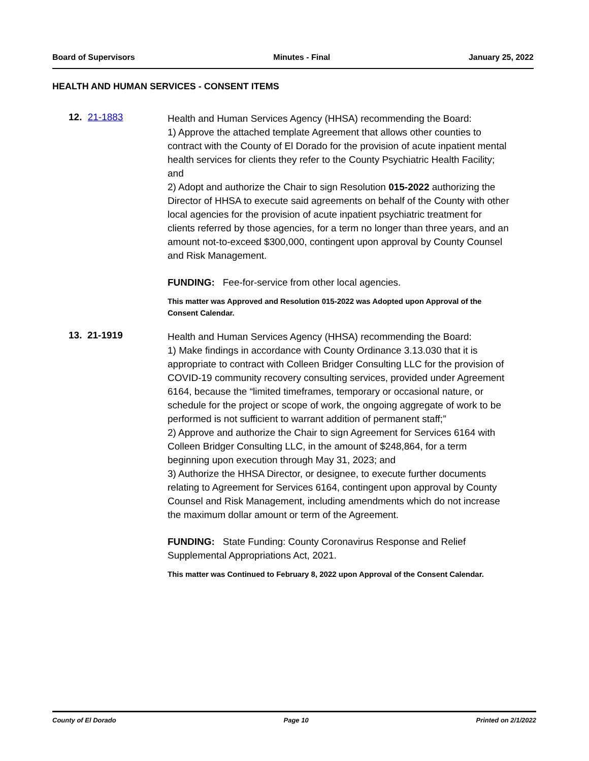Board of Supervisors Minutes - Final January 25, 2022
HEALTH AND HUMAN SERVICES - CONSENT ITEMS
12. 21-1883
Health and Human Services Agency (HHSA) recommending the Board:
1) Approve the attached template Agreement that allows other counties to contract with the County of El Dorado for the provision of acute inpatient mental health services for clients they refer to the County Psychiatric Health Facility; and
2) Adopt and authorize the Chair to sign Resolution 015-2022 authorizing the Director of HHSA to execute said agreements on behalf of the County with other local agencies for the provision of acute inpatient psychiatric treatment for clients referred by those agencies, for a term no longer than three years, and an amount not-to-exceed $300,000, contingent upon approval by County Counsel and Risk Management.
FUNDING: Fee-for-service from other local agencies.
This matter was Approved and Resolution 015-2022 was Adopted upon Approval of the Consent Calendar.
13. 21-1919
Health and Human Services Agency (HHSA) recommending the Board:
1) Make findings in accordance with County Ordinance 3.13.030 that it is appropriate to contract with Colleen Bridger Consulting LLC for the provision of COVID-19 community recovery consulting services, provided under Agreement 6164, because the “limited timeframes, temporary or occasional nature, or schedule for the project or scope of work, the ongoing aggregate of work to be performed is not sufficient to warrant addition of permanent staff;”
2) Approve and authorize the Chair to sign Agreement for Services 6164 with Colleen Bridger Consulting LLC, in the amount of $248,864, for a term beginning upon execution through May 31, 2023; and
3) Authorize the HHSA Director, or designee, to execute further documents relating to Agreement for Services 6164, contingent upon approval by County Counsel and Risk Management, including amendments which do not increase the maximum dollar amount or term of the Agreement.
FUNDING: State Funding: County Coronavirus Response and Relief Supplemental Appropriations Act, 2021.
This matter was Continued to February 8, 2022 upon Approval of the Consent Calendar.
County of El Dorado Page 10 Printed on 2/1/2022